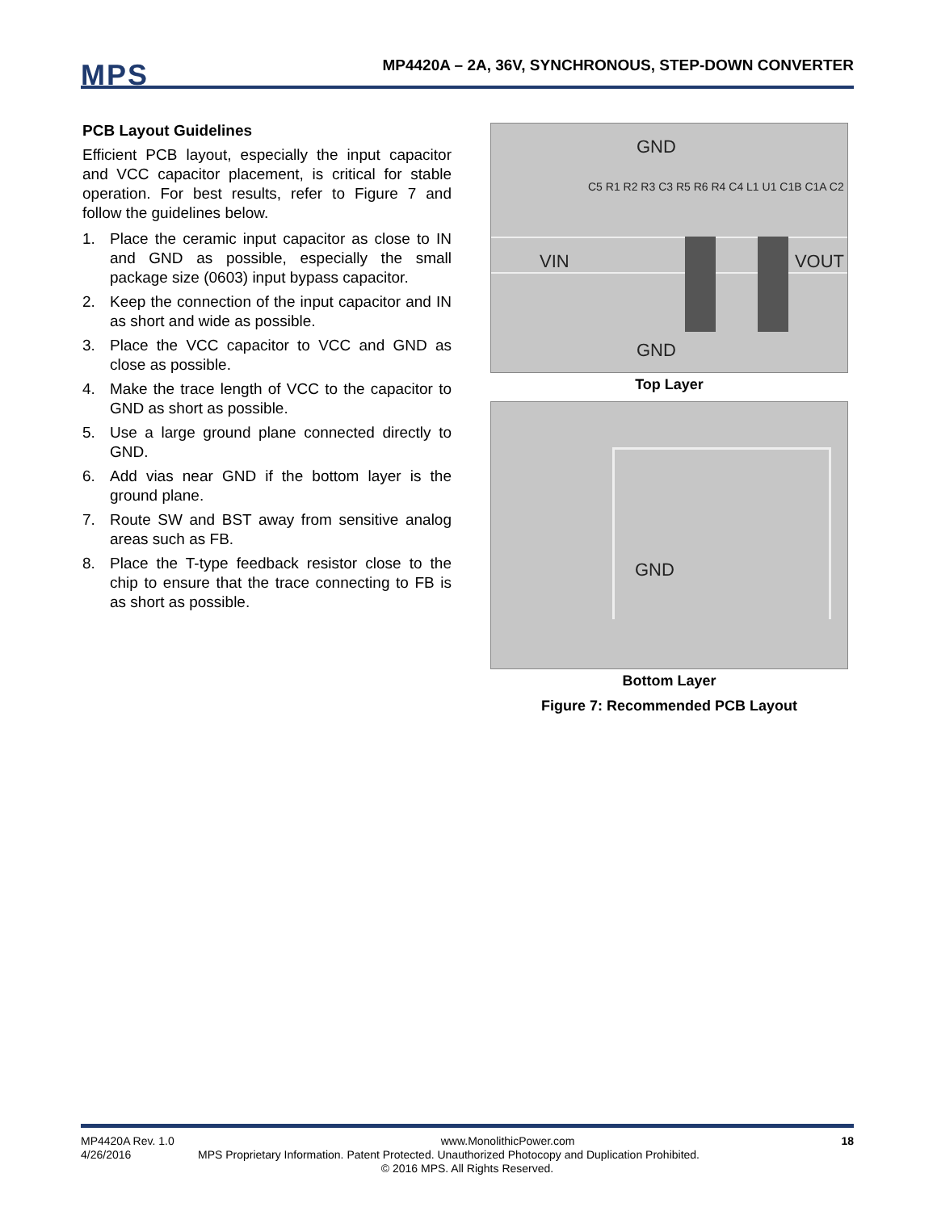MPS
MP4420A – 2A, 36V, SYNCHRONOUS, STEP-DOWN CONVERTER
PCB Layout Guidelines
Efficient PCB layout, especially the input capacitor and VCC capacitor placement, is critical for stable operation. For best results, refer to Figure 7 and follow the guidelines below.
1. Place the ceramic input capacitor as close to IN and GND as possible, especially the small package size (0603) input bypass capacitor.
2. Keep the connection of the input capacitor and IN as short and wide as possible.
3. Place the VCC capacitor to VCC and GND as close as possible.
4. Make the trace length of VCC to the capacitor to GND as short as possible.
5. Use a large ground plane connected directly to GND.
6. Add vias near GND if the bottom layer is the ground plane.
7. Route SW and BST away from sensitive analog areas such as FB.
8. Place the T-type feedback resistor close to the chip to ensure that the trace connecting to FB is as short as possible.
GND
VIN VOUT
GND
C5 R1 R2 R3 C3 R5 R6 R4 C4 L1 U1 C1B C1A C2
Top Layer
GND
Bottom Layer
Figure 7: Recommended PCB Layout
MP4420A Rev. 1.0 www.MonolithicPower.com 18
4/26/2016 MPS Proprietary Information. Patent Protected. Unauthorized Photocopy and Duplication Prohibited.
© 2016 MPS. All Rights Reserved.